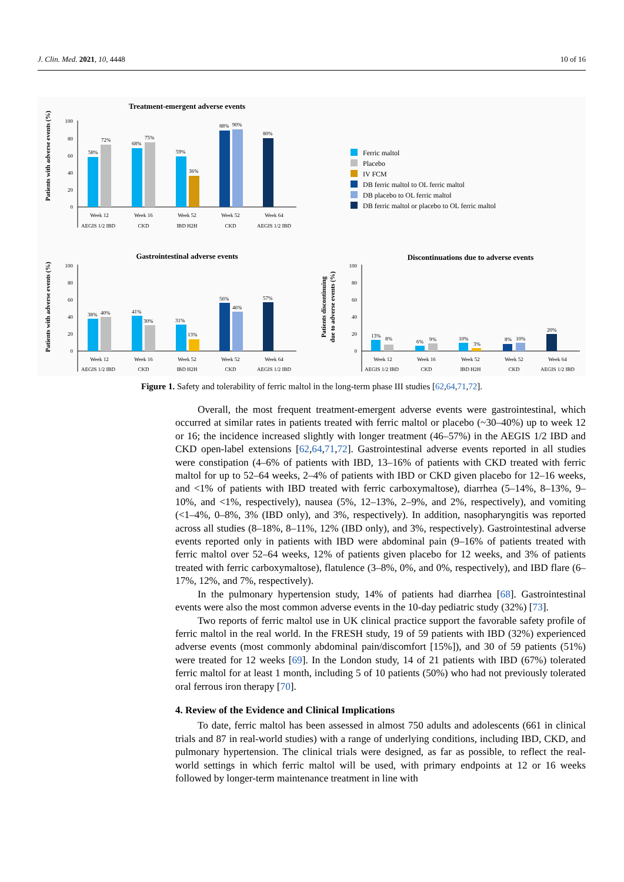J. Clin. Med. 2021, 10, 4448 10 of 16
Treatment-emergent adverse events
100
80
60
40
20
0
58%
72%
68%
75%
59%
36%
88%
90%
80%
Week 12
Week 16
Week 52
Week 52
Week 64
AEGIS 1/2 IBD
CKD
IBD H2H
CKD
AEGIS 1/2 IBD
Patients with adverse events (%)
Ferric maltol
Placebo
IV FCM
DB ferric maltol to OL ferric maltol
DB placebo to OL ferric maltol
DB ferric maltol or placebo to OL ferric maltol
Gastrointestinal adverse events
100
80
60
40
20
0
Week 12
Week 16
Week 52
Week 52
Week 64
AEGIS 1/2 IBD
CKD
IBD H2H
CKD
AEGIS 1/2 IBD
Patients with adverse events (%)
Discontinuations due to adverse events
100
80
60
40
20
0
Week 12
Week 16
Week 52
Week 52
Week 64
AEGIS 1/2 IBD
CKD
IBD H2H
CKD
AEGIS 1/2 IBD
Patients discontinuing
due to adverse events (%)
38%
40%
41%
30%
31%
13%
56%
46%
57%
13%
8%
6%
9%
10%
3%
8%
10%
20%
Figure 1. Safety and tolerability of ferric maltol in the long-term phase III studies [62,64,71,72].
Overall, the most frequent treatment-emergent adverse events were gastrointestinal, which occurred at similar rates in patients treated with ferric maltol or placebo (~30–40%) up to week 12 or 16; the incidence increased slightly with longer treatment (46–57%) in the AEGIS 1/2 IBD and CKD open-label extensions [62,64,71,72]. Gastrointestinal adverse events reported in all studies were constipation (4–6% of patients with IBD, 13–16% of patients with CKD treated with ferric maltol for up to 52–64 weeks, 2–4% of patients with IBD or CKD given placebo for 12–16 weeks, and <1% of patients with IBD treated with ferric carboxymaltose), diarrhea (5–14%, 8–13%, 9–10%, and <1%, respectively), nausea (5%, 12–13%, 2–9%, and 2%, respectively), and vomiting (<1–4%, 0–8%, 3% (IBD only), and 3%, respectively). In addition, nasopharyngitis was reported across all studies (8–18%, 8–11%, 12% (IBD only), and 3%, respectively). Gastrointestinal adverse events reported only in patients with IBD were abdominal pain (9–16% of patients treated with ferric maltol over 52–64 weeks, 12% of patients given placebo for 12 weeks, and 3% of patients treated with ferric carboxymaltose), flatulence (3–8%, 0%, and 0%, respectively), and IBD flare (6–17%, 12%, and 7%, respectively).
In the pulmonary hypertension study, 14% of patients had diarrhea [68]. Gastrointestinal events were also the most common adverse events in the 10-day pediatric study (32%) [73].
Two reports of ferric maltol use in UK clinical practice support the favorable safety profile of ferric maltol in the real world. In the FRESH study, 19 of 59 patients with IBD (32%) experienced adverse events (most commonly abdominal pain/discomfort [15%]), and 30 of 59 patients (51%) were treated for 12 weeks [69]. In the London study, 14 of 21 patients with IBD (67%) tolerated ferric maltol for at least 1 month, including 5 of 10 patients (50%) who had not previously tolerated oral ferrous iron therapy [70].
4. Review of the Evidence and Clinical Implications
To date, ferric maltol has been assessed in almost 750 adults and adolescents (661 in clinical trials and 87 in real-world studies) with a range of underlying conditions, including IBD, CKD, and pulmonary hypertension. The clinical trials were designed, as far as possible, to reflect the real-world settings in which ferric maltol will be used, with primary endpoints at 12 or 16 weeks followed by longer-term maintenance treatment in line with